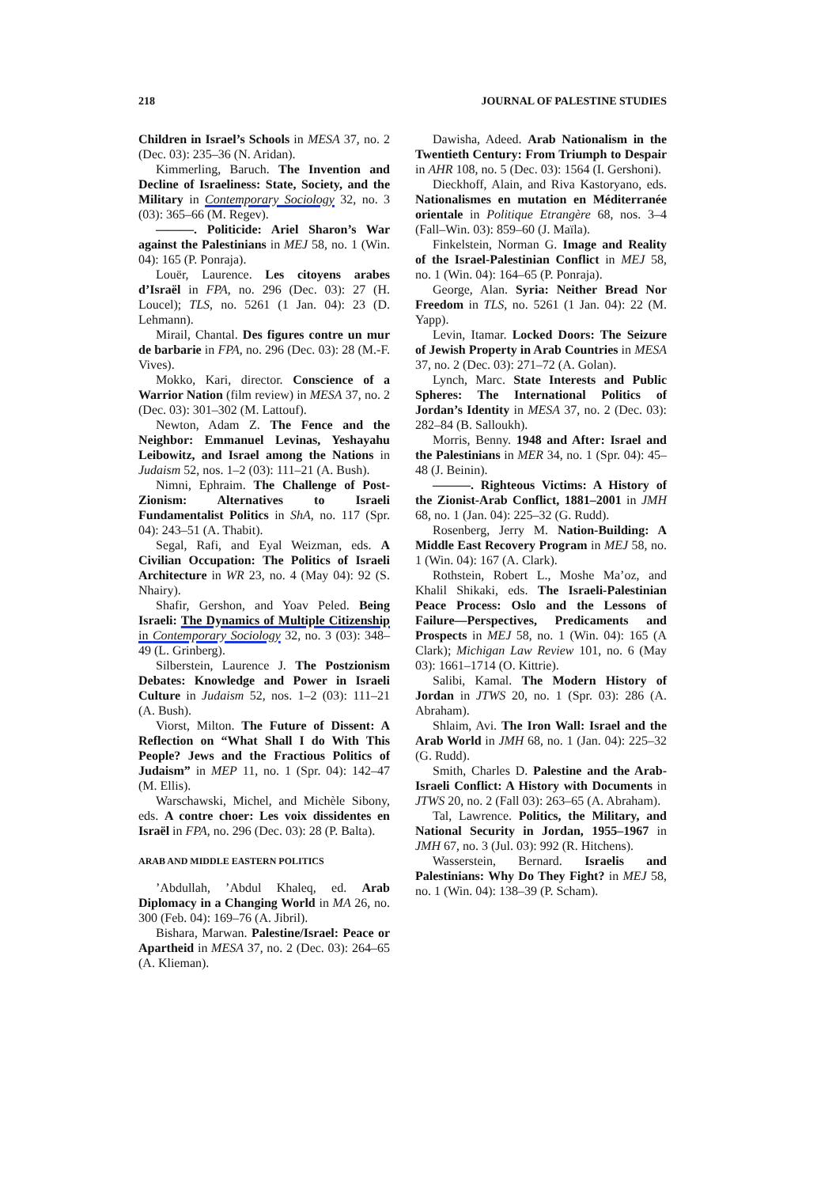218 JOURNAL OF PALESTINE STUDIES
Children in Israel’s Schools in MESA 37, no. 2 (Dec. 03): 235–36 (N. Aridan).
Kimmerling, Baruch. The Invention and Decline of Israeliness: State, Society, and the Military in Contemporary Sociology 32, no. 3 (03): 365–66 (M. Regev).
———. Politicide: Ariel Sharon’s War against the Palestinians in MEJ 58, no. 1 (Win. 04): 165 (P. Ponraja).
Louër, Laurence. Les citoyens arabes d’Israël in FPA, no. 296 (Dec. 03): 27 (H. Loucel); TLS, no. 5261 (1 Jan. 04): 23 (D. Lehmann).
Mirail, Chantal. Des figures contre un mur de barbarie in FPA, no. 296 (Dec. 03): 28 (M.-F. Vives).
Mokko, Kari, director. Conscience of a Warrior Nation (film review) in MESA 37, no. 2 (Dec. 03): 301–302 (M. Lattouf).
Newton, Adam Z. The Fence and the Neighbor: Emmanuel Levinas, Yeshayahu Leibowitz, and Israel among the Nations in Judaism 52, nos. 1–2 (03): 111–21 (A. Bush).
Nimni, Ephraim. The Challenge of Post-Zionism: Alternatives to Israeli Fundamentalist Politics in ShA, no. 117 (Spr. 04): 243–51 (A. Thabit).
Segal, Rafi, and Eyal Weizman, eds. A Civilian Occupation: The Politics of Israeli Architecture in WR 23, no. 4 (May 04): 92 (S. Nhairy).
Shafir, Gershon, and Yoav Peled. Being Israeli: The Dynamics of Multiple Citizenship in Contemporary Sociology 32, no. 3 (03): 348–49 (L. Grinberg).
Silberstein, Laurence J. The Postzionism Debates: Knowledge and Power in Israeli Culture in Judaism 52, nos. 1–2 (03): 111–21 (A. Bush).
Viorst, Milton. The Future of Dissent: A Reflection on “What Shall I do With This People? Jews and the Fractious Politics of Judaism” in MEP 11, no. 1 (Spr. 04): 142–47 (M. Ellis).
Warschawski, Michel, and Michèle Sibony, eds. A contre choer: Les voix dissidentes en Israël in FPA, no. 296 (Dec. 03): 28 (P. Balta).
ARAB AND MIDDLE EASTERN POLITICS
’Abdullah, ’Abdul Khaleq, ed. Arab Diplomacy in a Changing World in MA 26, no. 300 (Feb. 04): 169–76 (A. Jibril).
Bishara, Marwan. Palestine/Israel: Peace or Apartheid in MESA 37, no. 2 (Dec. 03): 264–65 (A. Klieman).
Dawisha, Adeed. Arab Nationalism in the Twentieth Century: From Triumph to Despair in AHR 108, no. 5 (Dec. 03): 1564 (I. Gershoni).
Dieckhoff, Alain, and Riva Kastoryano, eds. Nationalismes en mutation en Méditerranée orientale in Politique Etrangère 68, nos. 3–4 (Fall–Win. 03): 859–60 (J. Maïla).
Finkelstein, Norman G. Image and Reality of the Israel-Palestinian Conflict in MEJ 58, no. 1 (Win. 04): 164–65 (P. Ponraja).
George, Alan. Syria: Neither Bread Nor Freedom in TLS, no. 5261 (1 Jan. 04): 22 (M. Yapp).
Levin, Itamar. Locked Doors: The Seizure of Jewish Property in Arab Countries in MESA 37, no. 2 (Dec. 03): 271–72 (A. Golan).
Lynch, Marc. State Interests and Public Spheres: The International Politics of Jordan’s Identity in MESA 37, no. 2 (Dec. 03): 282–84 (B. Salloukh).
Morris, Benny. 1948 and After: Israel and the Palestinians in MER 34, no. 1 (Spr. 04): 45–48 (J. Beinin).
———. Righteous Victims: A History of the Zionist-Arab Conflict, 1881–2001 in JMH 68, no. 1 (Jan. 04): 225–32 (G. Rudd).
Rosenberg, Jerry M. Nation-Building: A Middle East Recovery Program in MEJ 58, no. 1 (Win. 04): 167 (A. Clark).
Rothstein, Robert L., Moshe Ma’oz, and Khalil Shikaki, eds. The Israeli-Palestinian Peace Process: Oslo and the Lessons of Failure—Perspectives, Predicaments and Prospects in MEJ 58, no. 1 (Win. 04): 165 (A Clark); Michigan Law Review 101, no. 6 (May 03): 1661–1714 (O. Kittrie).
Salibi, Kamal. The Modern History of Jordan in JTWS 20, no. 1 (Spr. 03): 286 (A. Abraham).
Shlaim, Avi. The Iron Wall: Israel and the Arab World in JMH 68, no. 1 (Jan. 04): 225–32 (G. Rudd).
Smith, Charles D. Palestine and the Arab-Israeli Conflict: A History with Documents in JTWS 20, no. 2 (Fall 03): 263–65 (A. Abraham).
Tal, Lawrence. Politics, the Military, and National Security in Jordan, 1955–1967 in JMH 67, no. 3 (Jul. 03): 992 (R. Hitchens).
Wasserstein, Bernard. Israelis and Palestinians: Why Do They Fight? in MEJ 58, no. 1 (Win. 04): 138–39 (P. Scham).